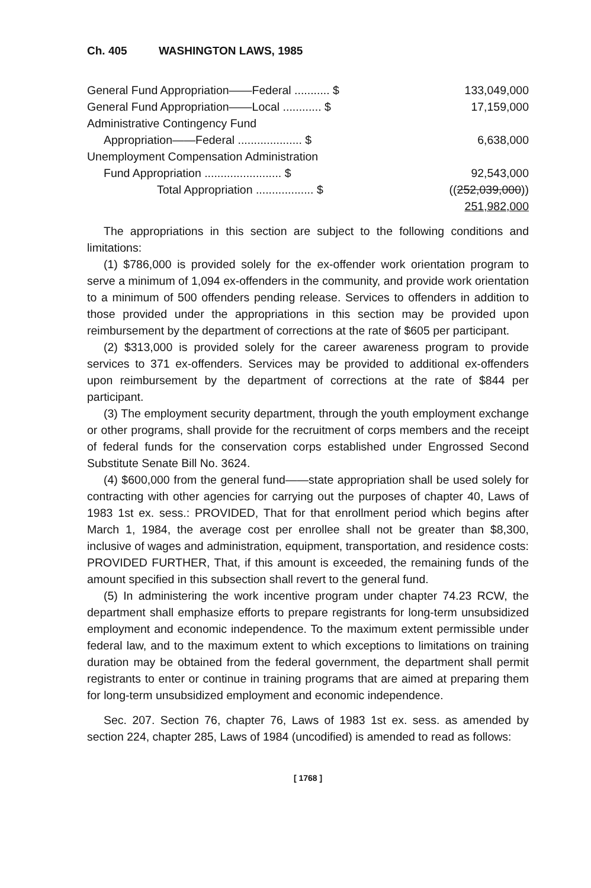Ch. 405 WASHINGTON LAWS, 1985
| General Fund Appropriation——Federal ........... $ | 133,049,000 |
| General Fund Appropriation——Local ............ $ | 17,159,000 |
| Administrative Contingency Fund | |
| Appropriation——Federal .................... $ | 6,638,000 |
| Unemployment Compensation Administration | |
| Fund Appropriation ........................ $ | 92,543,000 |
| Total Appropriation .................. $ | (( 252,039,000 )) |
| | 251,982,000 |
The appropriations in this section are subject to the following conditions and limitations:
(1) $786,000 is provided solely for the ex-offender work orientation program to serve a minimum of 1,094 ex-offenders in the community, and provide work orientation to a minimum of 500 offenders pending release. Services to offenders in addition to those provided under the appropriations in this section may be provided upon reimbursement by the department of corrections at the rate of $605 per participant.
(2) $313,000 is provided solely for the career awareness program to provide services to 371 ex-offenders. Services may be provided to additional ex-offenders upon reimbursement by the department of corrections at the rate of $844 per participant.
(3) The employment security department, through the youth employment exchange or other programs, shall provide for the recruitment of corps members and the receipt of federal funds for the conservation corps established under Engrossed Second Substitute Senate Bill No. 3624.
(4) $600,000 from the general fund——state appropriation shall be used solely for contracting with other agencies for carrying out the purposes of chapter 40, Laws of 1983 1st ex. sess.: PROVIDED, That for that enrollment period which begins after March 1, 1984, the average cost per enrollee shall not be greater than $8,300, inclusive of wages and administration, equipment, transportation, and residence costs: PROVIDED FURTHER, That, if this amount is exceeded, the remaining funds of the amount specified in this subsection shall revert to the general fund.
(5) In administering the work incentive program under chapter 74.23 RCW, the department shall emphasize efforts to prepare registrants for long-term unsubsidized employment and economic independence. To the maximum extent permissible under federal law, and to the maximum extent to which exceptions to limitations on training duration may be obtained from the federal government, the department shall permit registrants to enter or continue in training programs that are aimed at preparing them for long-term unsubsidized employment and economic independence.
Sec. 207. Section 76, chapter 76, Laws of 1983 1st ex. sess. as amended by section 224, chapter 285, Laws of 1984 (uncodified) is amended to read as follows:
[ 1768 ]